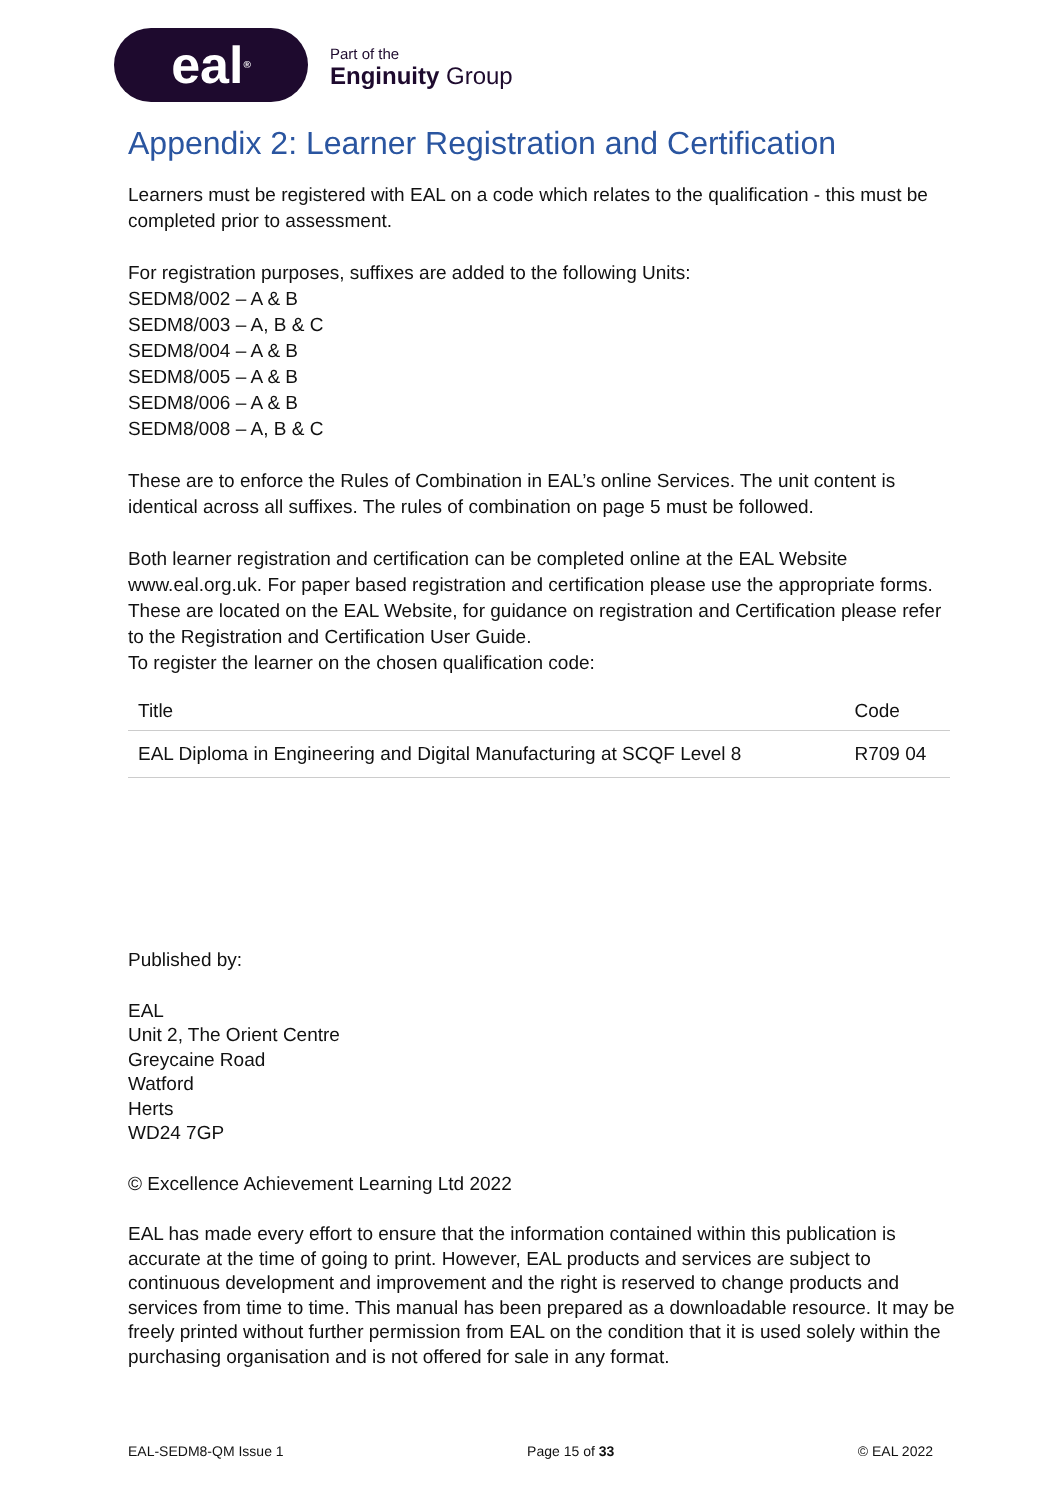eal<sup>®</sup>
Part of the
Enginuity Group
Appendix 2: Learner Registration and Certification
Learners must be registered with EAL on a code which relates to the qualification - this must be completed prior to assessment.
For registration purposes, suffixes are added to the following Units:
SEDM8/002 – A & B
SEDM8/003 – A, B & C
SEDM8/004 – A & B
SEDM8/005 – A & B
SEDM8/006 – A & B
SEDM8/008 – A, B & C
These are to enforce the Rules of Combination in EAL’s online Services. The unit content is identical across all suffixes. The rules of combination on page 5 must be followed.
Both learner registration and certification can be completed online at the EAL Website www.eal.org.uk. For paper based registration and certification please use the appropriate forms. These are located on the EAL Website, for guidance on registration and Certification please refer to the Registration and Certification User Guide.
To register the learner on the chosen qualification code:
| Title | Code |
| --- | --- |
| EAL Diploma in Engineering and Digital Manufacturing at SCQF Level 8 | R709 04 |
Published by:
EAL
Unit 2, The Orient Centre
Greycaine Road
Watford
Herts
WD24 7GP
© Excellence Achievement Learning Ltd 2022
EAL has made every effort to ensure that the information contained within this publication is accurate at the time of going to print. However, EAL products and services are subject to continuous development and improvement and the right is reserved to change products and services from time to time. This manual has been prepared as a downloadable resource. It may be freely printed without further permission from EAL on the condition that it is used solely within the purchasing organisation and is not offered for sale in any format.
EAL-SEDM8-QM Issue 1 Page 15 of 33 © EAL 2022